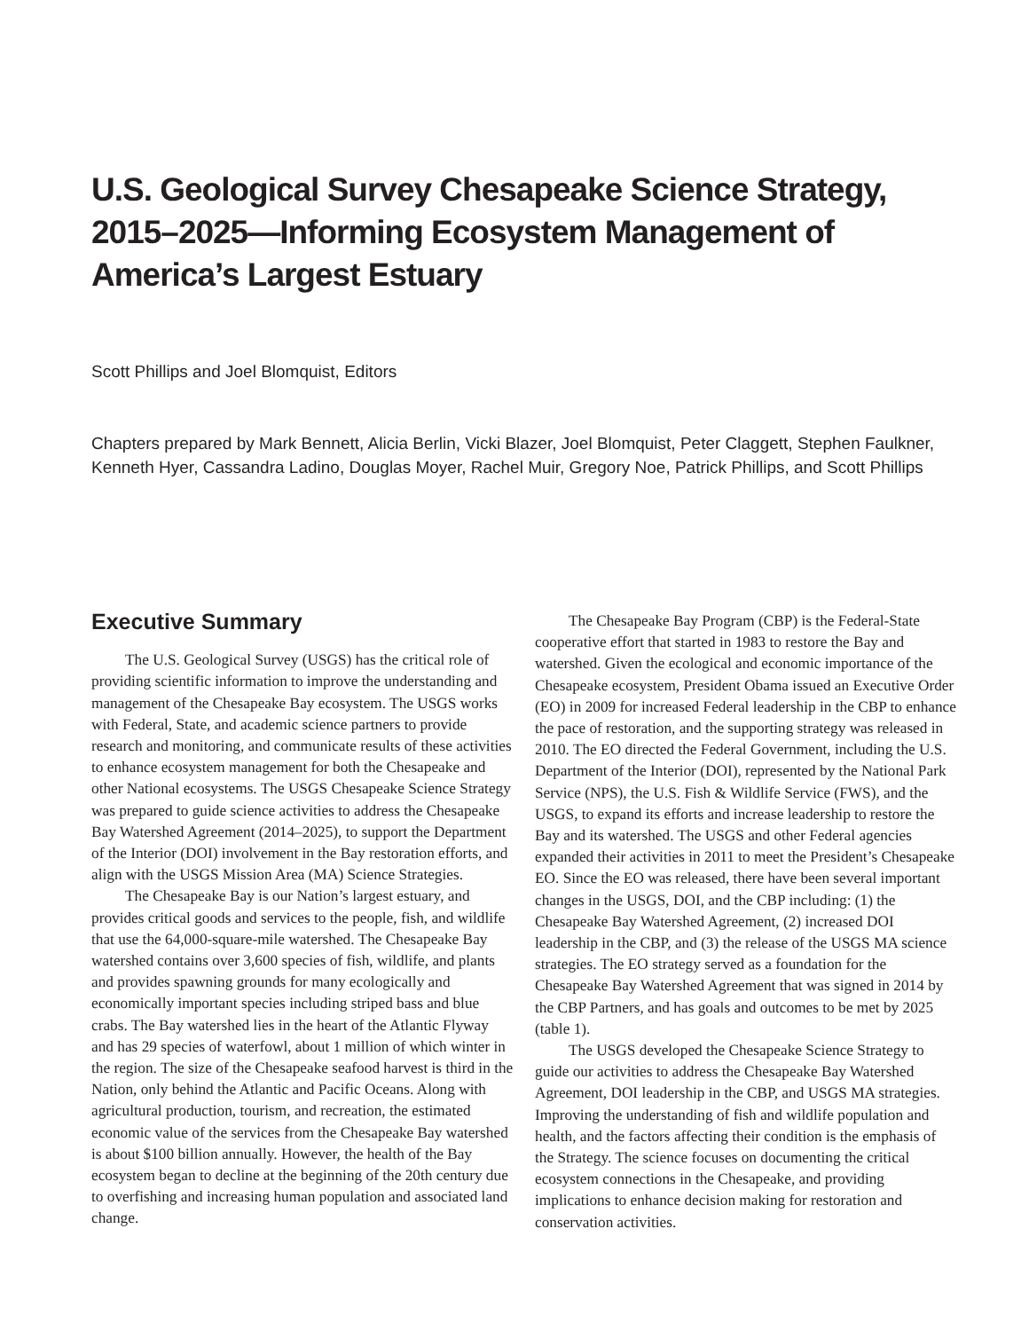U.S. Geological Survey Chesapeake Science Strategy, 2015–2025—Informing Ecosystem Management of America’s Largest Estuary
Scott Phillips and Joel Blomquist, Editors
Chapters prepared by Mark Bennett, Alicia Berlin, Vicki Blazer, Joel Blomquist, Peter Claggett, Stephen Faulkner, Kenneth Hyer, Cassandra Ladino, Douglas Moyer, Rachel Muir, Gregory Noe, Patrick Phillips, and Scott Phillips
Executive Summary
The U.S. Geological Survey (USGS) has the critical role of providing scientific information to improve the understanding and management of the Chesapeake Bay ecosystem. The USGS works with Federal, State, and academic science partners to provide research and monitoring, and communicate results of these activities to enhance ecosystem management for both the Chesapeake and other National ecosystems. The USGS Chesapeake Science Strategy was prepared to guide science activities to address the Chesapeake Bay Watershed Agreement (2014–2025), to support the Department of the Interior (DOI) involvement in the Bay restoration efforts, and align with the USGS Mission Area (MA) Science Strategies.
The Chesapeake Bay is our Nation’s largest estuary, and provides critical goods and services to the people, fish, and wildlife that use the 64,000-square-mile watershed. The Chesapeake Bay watershed contains over 3,600 species of fish, wildlife, and plants and provides spawning grounds for many ecologically and economically important species including striped bass and blue crabs. The Bay watershed lies in the heart of the Atlantic Flyway and has 29 species of waterfowl, about 1 million of which winter in the region. The size of the Chesapeake seafood harvest is third in the Nation, only behind the Atlantic and Pacific Oceans. Along with agricultural production, tourism, and recreation, the estimated economic value of the services from the Chesapeake Bay watershed is about $100 billion annually. However, the health of the Bay ecosystem began to decline at the beginning of the 20th century due to overfishing and increasing human population and associated land change.
The Chesapeake Bay Program (CBP) is the Federal-State cooperative effort that started in 1983 to restore the Bay and watershed. Given the ecological and economic importance of the Chesapeake ecosystem, President Obama issued an Executive Order (EO) in 2009 for increased Federal leadership in the CBP to enhance the pace of restoration, and the supporting strategy was released in 2010. The EO directed the Federal Government, including the U.S. Department of the Interior (DOI), represented by the National Park Service (NPS), the U.S. Fish & Wildlife Service (FWS), and the USGS, to expand its efforts and increase leadership to restore the Bay and its watershed. The USGS and other Federal agencies expanded their activities in 2011 to meet the President’s Chesapeake EO. Since the EO was released, there have been several important changes in the USGS, DOI, and the CBP including: (1) the Chesapeake Bay Watershed Agreement, (2) increased DOI leadership in the CBP, and (3) the release of the USGS MA science strategies. The EO strategy served as a foundation for the Chesapeake Bay Watershed Agreement that was signed in 2014 by the CBP Partners, and has goals and outcomes to be met by 2025 (table 1).
The USGS developed the Chesapeake Science Strategy to guide our activities to address the Chesapeake Bay Watershed Agreement, DOI leadership in the CBP, and USGS MA strategies. Improving the understanding of fish and wildlife population and health, and the factors affecting their condition is the emphasis of the Strategy. The science focuses on documenting the critical ecosystem connections in the Chesapeake, and providing implications to enhance decision making for restoration and conservation activities.